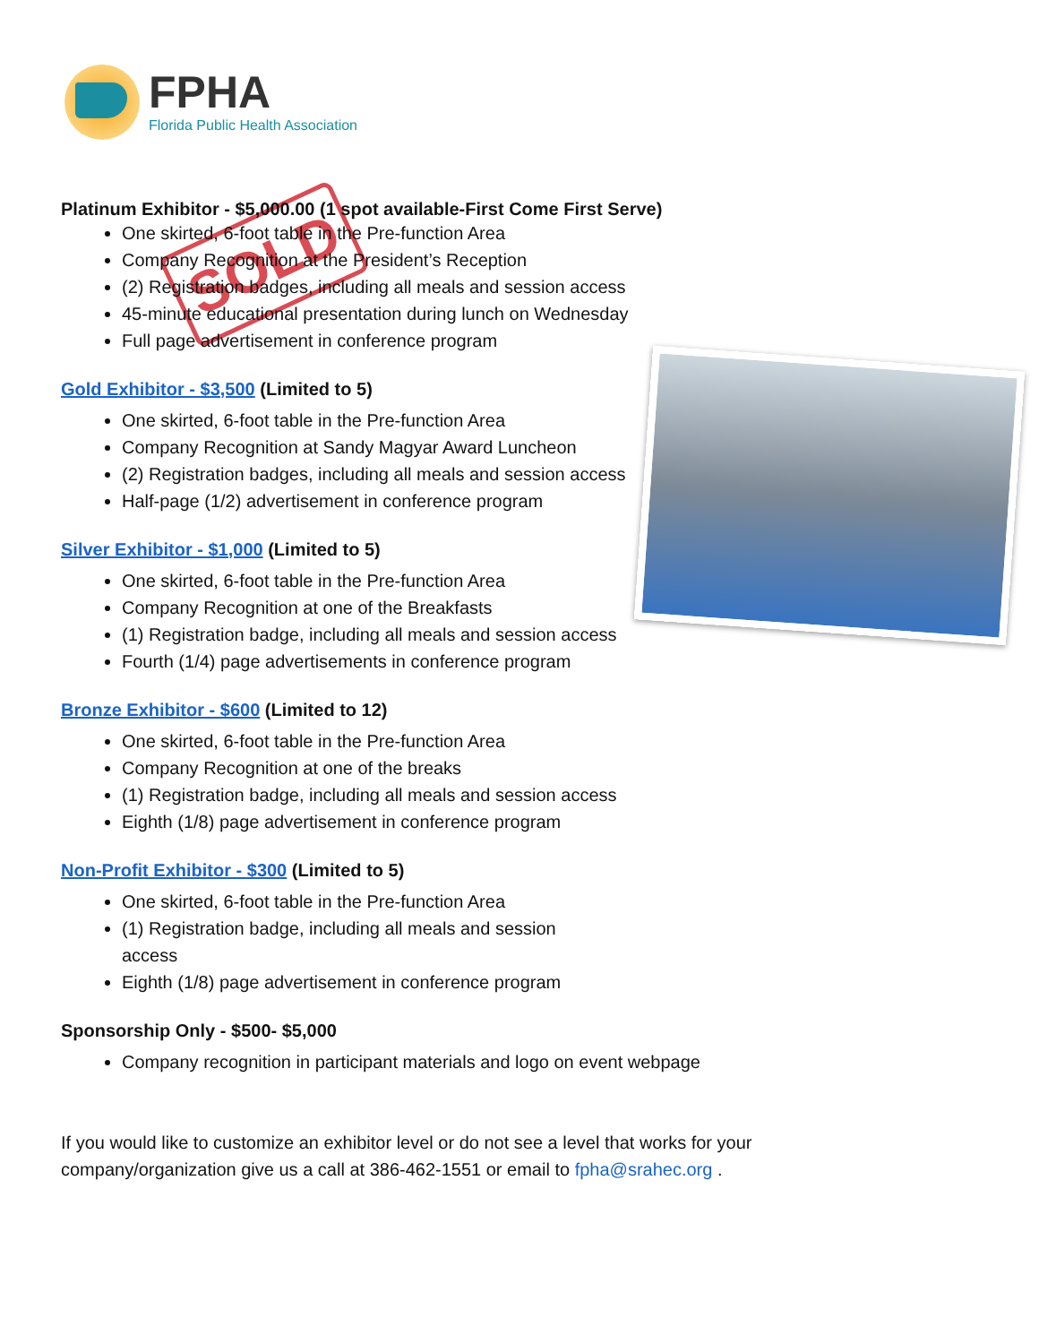FPHA
Florida Public Health Association
SOLD
Platinum Exhibitor - $5,000.00 (1 spot available-First Come First Serve)
One skirted, 6-foot table in the Pre-function Area
Company Recognition at the President’s Reception
(2) Registration badges, including all meals and session access
45-minute educational presentation during lunch on Wednesday
Full page advertisement in conference program
Gold Exhibitor - $3,500 (Limited to 5)
One skirted, 6-foot table in the Pre-function Area
Company Recognition at Sandy Magyar Award Luncheon
(2) Registration badges, including all meals and session access
Half-page (1/2) advertisement in conference program
Silver Exhibitor - $1,000 (Limited to 5)
One skirted, 6-foot table in the Pre-function Area
Company Recognition at one of the Breakfasts
(1) Registration badge, including all meals and session access
Fourth (1/4) page advertisements in conference program
Bronze Exhibitor - $600 (Limited to 12)
One skirted, 6-foot table in the Pre-function Area
Company Recognition at one of the breaks
(1) Registration badge, including all meals and session access
Eighth (1/8) page advertisement in conference program
Non-Profit Exhibitor - $300 (Limited to 5)
One skirted, 6-foot table in the Pre-function Area
(1) Registration badge, including all meals and session access
Eighth (1/8) page advertisement in conference program
Sponsorship Only - $500- $5,000
Company recognition in participant materials and logo on event webpage
If you would like to customize an exhibitor level or do not see a level that works for your company/organization give us a call at 386-462-1551 or email to fpha@srahec.org .